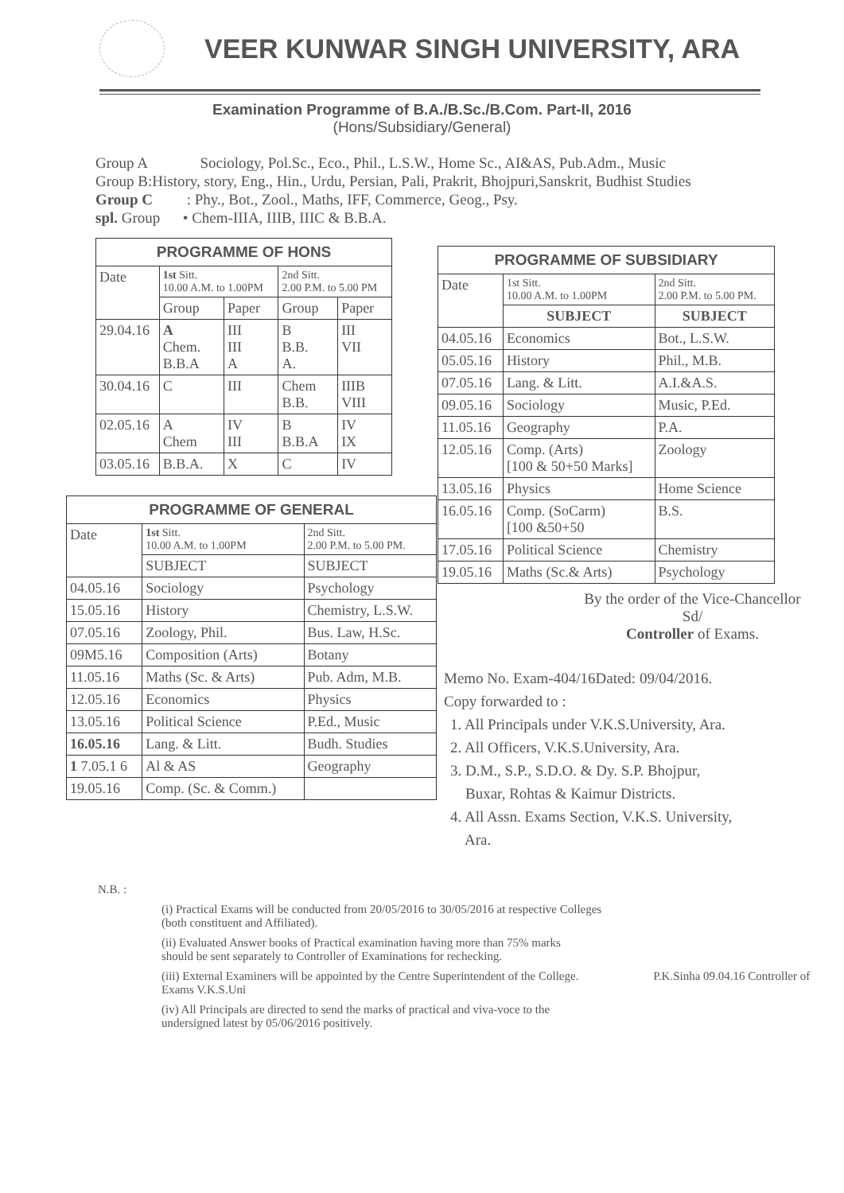VEER KUNWAR SINGH UNIVERSITY, ARA
Examination Programme of B.A./B.Sc./B.Com. Part-II, 2016
(Hons/Subsidiary/General)
Group A Sociology, Pol.Sc., Eco., Phil., L.S.W., Home Sc., AI&AS, Pub.Adm., Music
Group B:History, story, Eng., Hin., Urdu, Persian, Pali, Prakrit, Bhojpuri,Sanskrit, Budhist Studies
Group C : Phy., Bot., Zool., Maths, IFF, Commerce, Geog., Psy.
spl. Group • Chem-IIIA, IIIB, IIIC & B.B.A.
| PROGRAMME OF HONS | | | | |
| --- | --- | --- | --- | --- |
| Date | 1st Sitt. 10.00 A.M. to 1.00PM | | 2nd Sitt. 2.00 P.M. to 5.00 PM | |
| | Group | Paper | Group | Paper |
| 29.04.16 | A Chem. B.B.A | III III A | B B.B. A. | III VII |
| 30.04.16 | C | III | Chem B.B. | IIIB VIII |
| 02.05.16 | A Chem | IV III | B B.B.A | IV IX |
| 03.05.16 | B.B.A. | X | C | IV |
| PROGRAMME OF GENERAL | | |
| --- | --- | --- |
| Date | 1st Sitt. 10.00 A.M. to 1.00PM | 2nd Sitt. 2.00 P.M. to 5.00 PM. |
| | SUBJECT | SUBJECT |
| 04.05.16 | Sociology | Psychology |
| 15.05.16 | History | Chemistry, L.S.W. |
| 07.05.16 | Zoology, Phil. | Bus. Law, H.Sc. |
| 09M5.16 | Composition (Arts) | Botany |
| 11.05.16 | Maths (Sc. & Arts) | Pub. Adm, M.B. |
| 12.05.16 | Economics | Physics |
| 13.05.16 | Political Science | P.Ed., Music |
| 16.05.16 | Lang. & Litt. | Budh. Studies |
| 1 7.05.1 6 | Al & AS | Geography |
| 19.05.16 | Comp. (Sc. & Comm.) | |
| PROGRAMME OF SUBSIDIARY | | |
| --- | --- | --- |
| Date | 1st Sitt. 10.00 A.M. to 1.00PM | 2nd Sitt. 2.00 P.M. to 5.00 PM. |
| | SUBJECT | SUBJECT |
| 04.05.16 | Economics | Bot., L.S.W. |
| 05.05.16 | History | Phil., M.B. |
| 07.05.16 | Lang. & Litt. | A.I.&A.S. |
| 09.05.16 | Sociology | Music, P.Ed. |
| 11.05.16 | Geography | P.A. |
| 12.05.16 | Comp. (Arts) [100 & 50+50 Marks] | Zoology |
| 13.05.16 | Physics | Home Science |
| 16.05.16 | Comp. (SoCarm) [100 &50+50 | B.S. |
| 17.05.16 | Political Science | Chemistry |
| 19.05.16 | Maths (Sc.& Arts) | Psychology |
By the order of the Vice-Chancellor
Sd/
Controller of Exams.
Memo No. Exam-404/16Dated: 09/04/2016.
Copy forwarded to :
1. All Principals under V.K.S.University, Ara.
2. All Officers, V.K.S.University, Ara.
3. D.M., S.P., S.D.O. & Dy. S.P. Bhojpur,
Buxar, Rohtas & Kaimur Districts.
4. All Assn. Exams Section, V.K.S. University,
Ara.
N.B. :
(i) Practical Exams will be conducted from 20/05/2016 to 30/05/2016 at respective Colleges
(both constituent and Affiliated).
(ii) Evaluated Answer books of Practical examination having more than 75% marks
should be sent separately to Controller of Examinations for rechecking.
(iii) External Examiners will be appointed by the Centre Superintendent of the College. P.K.Sinha 09.04.16 Controller of Exams V.K.S.Uni
(iv) All Principals are directed to send the marks of practical and viva-voce to the
undersigned latest by 05/06/2016 positively.